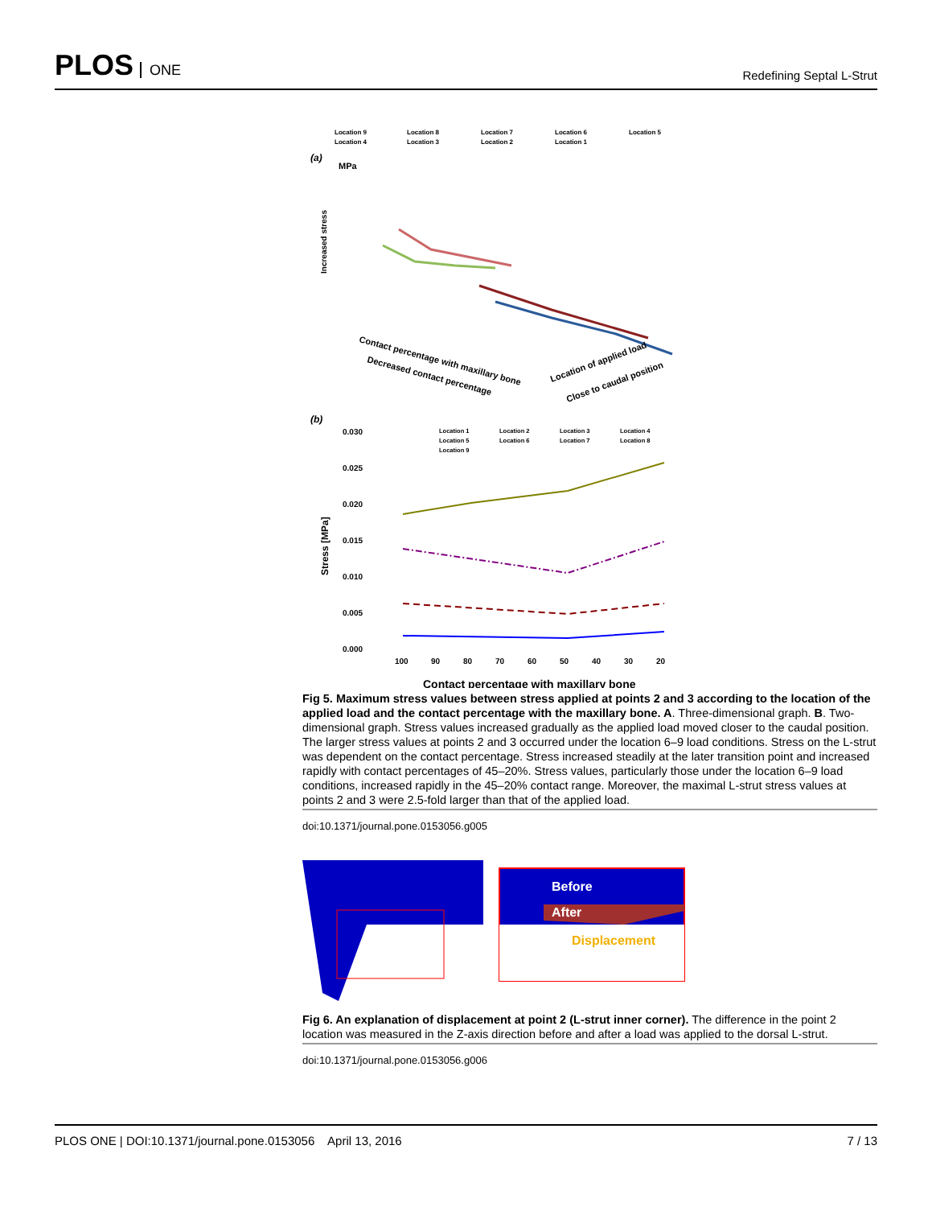PLOS ONE
Redefining Septal L-Strut
Location 9
Location 8
Location 7
Location 6
Location 5
Location 4
Location 3
Location 2
Location 1
(a)
MPa
Increased stress
Contact percentage with maxillary bone
Decreased contact percentage
Location of applied load
Close to caudal position
(b)
0.030
0.025
0.020
0.015
0.010
0.005
0.000
100
90
80
70
60
50
40
30
20
Stress [MPa]
Contact percentage with maxillary bone
Location 1
Location 2
Location 3
Location 4
Location 5
Location 6
Location 7
Location 8
Location 9
Fig 5. Maximum stress values between stress applied at points 2 and 3 according to the location of the applied load and the contact percentage with the maxillary bone. A. Three-dimensional graph. B. Two-dimensional graph. Stress values increased gradually as the applied load moved closer to the caudal position. The larger stress values at points 2 and 3 occurred under the location 6–9 load conditions. Stress on the L-strut was dependent on the contact percentage. Stress increased steadily at the later transition point and increased rapidly with contact percentages of 45–20%. Stress values, particularly those under the location 6–9 load conditions, increased rapidly in the 45–20% contact range. Moreover, the maximal L-strut stress values at points 2 and 3 were 2.5-fold larger than that of the applied load.
doi:10.1371/journal.pone.0153056.g005
Before
After
Displacement
Fig 6. An explanation of displacement at point 2 (L-strut inner corner). The difference in the point 2 location was measured in the Z-axis direction before and after a load was applied to the dorsal L-strut.
doi:10.1371/journal.pone.0153056.g006
PLOS ONE | DOI:10.1371/journal.pone.0153056 April 13, 2016
7 / 13